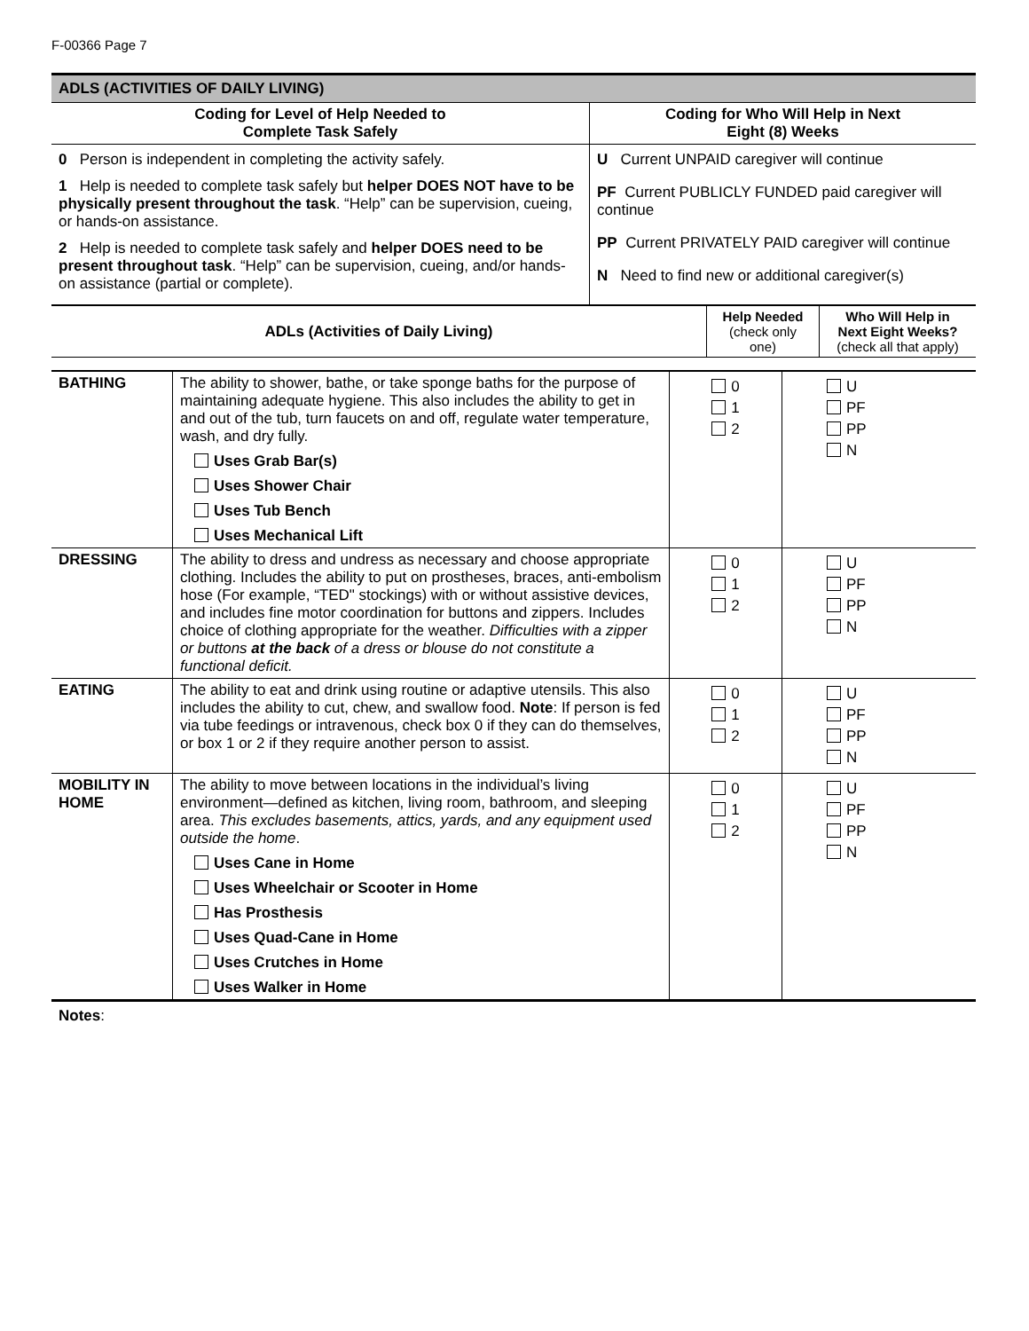F-00366 Page 7
ADLS (ACTIVITIES OF DAILY LIVING)
| Coding for Level of Help Needed to Complete Task Safely | Coding for Who Will Help in Next Eight (8) Weeks |
| --- | --- |
| 0 Person is independent in completing the activity safely. 1 Help is needed to complete task safely but helper DOES NOT have to be physically present throughout the task . “Help” can be supervision, cueing, or hands-on assistance. 2 Help is needed to complete task safely and helper DOES need to be present throughout task . “Help” can be supervision, cueing, and/or hands-on assistance (partial or complete). | U Current UNPAID caregiver will continue PF Current PUBLICLY FUNDED paid caregiver will continue PP Current PRIVATELY PAID caregiver will continue N Need to find new or additional caregiver(s) |
| ADLs (Activities of Daily Living) | Help Needed (check only one) | Who Will Help in Next Eight Weeks? (check all that apply) |
| --- | --- | --- |
| BATHING | The ability to shower, bathe, or take sponge baths for the purpose of maintaining adequate hygiene. This also includes the ability to get in and out of the tub, turn faucets on and off, regulate water temperature, wash, and dry fully. Uses Grab Bar(s) Uses Shower Chair Uses Tub Bench Uses Mechanical Lift | 0 1 2 | U PF PP N |
| DRESSING | The ability to dress and undress as necessary and choose appropriate clothing. Includes the ability to put on prostheses, braces, anti-embolism hose (For example, “TED" stockings) with or without assistive devices, and includes fine motor coordination for buttons and zippers. Includes choice of clothing appropriate for the weather. Difficulties with a zipper or buttons at the back of a dress or blouse do not constitute a functional deficit. | 0 1 2 | U PF PP N |
| EATING | The ability to eat and drink using routine or adaptive utensils. This also includes the ability to cut, chew, and swallow food. Note : If person is fed via tube feedings or intravenous, check box 0 if they can do themselves, or box 1 or 2 if they require another person to assist. | 0 1 2 | U PF PP N |
| MOBILITY IN HOME | The ability to move between locations in the individual’s living environment—defined as kitchen, living room, bathroom, and sleeping area. This excludes basements, attics, yards, and any equipment used outside the home . Uses Cane in Home Uses Wheelchair or Scooter in Home Has Prosthesis Uses Quad-Cane in Home Uses Crutches in Home Uses Walker in Home | 0 1 2 | U PF PP N |
Notes: